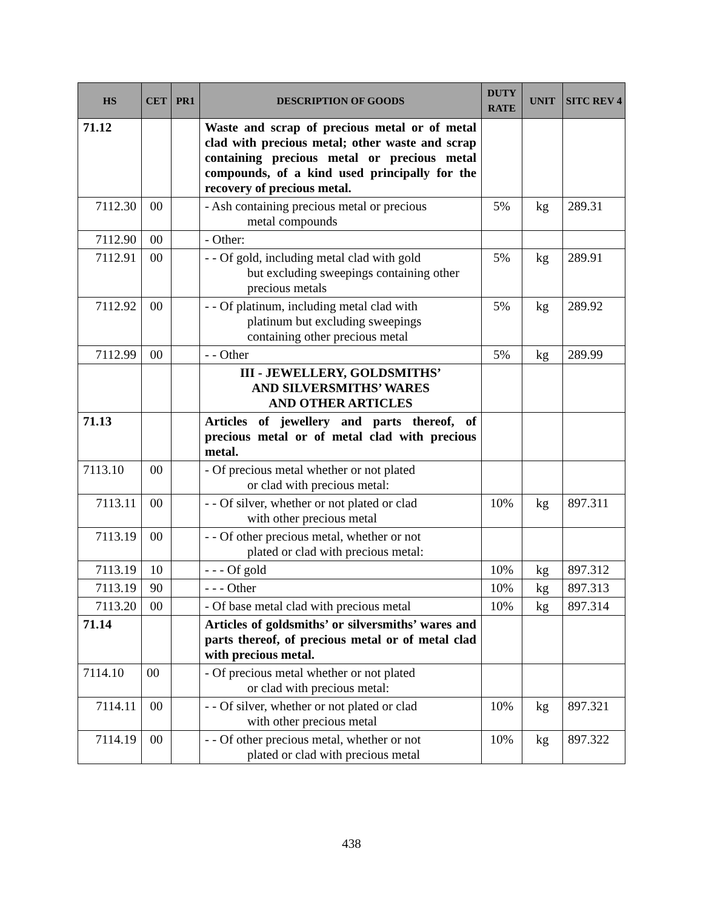| HS | CET | PR1 | DESCRIPTION OF GOODS | DUTY RATE | UNIT | SITC REV 4 |
| --- | --- | --- | --- | --- | --- | --- |
| 71.12 | | | Waste and scrap of precious metal or of metal clad with precious metal; other waste and scrap containing precious metal or precious metal compounds, of a kind used principally for the recovery of precious metal. | | | |
| 7112.30 | 00 | | - Ash containing precious metal or precious metal compounds | 5% | kg | 289.31 |
| 7112.90 | 00 | | - Other: | | | |
| 7112.91 | 00 | | - - Of gold, including metal clad with gold but excluding sweepings containing other precious metals | 5% | kg | 289.91 |
| 7112.92 | 00 | | - - Of platinum, including metal clad with platinum but excluding sweepings containing other precious metal | 5% | kg | 289.92 |
| 7112.99 | 00 | | - - Other | 5% | kg | 289.99 |
| | | | III - JEWELLERY, GOLDSMITHS’ AND SILVERSMITHS’ WARES AND OTHER ARTICLES | | | |
| 71.13 | | | Articles of jewellery and parts thereof, of precious metal or of metal clad with precious metal. | | | |
| 7113.10 | 00 | | - Of precious metal whether or not plated or clad with precious metal: | | | |
| 7113.11 | 00 | | - - Of silver, whether or not plated or clad with other precious metal | 10% | kg | 897.311 |
| 7113.19 | 00 | | - - Of other precious metal, whether or not plated or clad with precious metal: | | | |
| 7113.19 | 10 | | - - - Of gold | 10% | kg | 897.312 |
| 7113.19 | 90 | | - - - Other | 10% | kg | 897.313 |
| 7113.20 | 00 | | - Of base metal clad with precious metal | 10% | kg | 897.314 |
| 71.14 | | | Articles of goldsmiths’ or silversmiths’ wares and parts thereof, of precious metal or of metal clad with precious metal. | | | |
| 7114.10 | 00 | | - Of precious metal whether or not plated or clad with precious metal: | | | |
| 7114.11 | 00 | | - - Of silver, whether or not plated or clad with other precious metal | 10% | kg | 897.321 |
| 7114.19 | 00 | | - - Of other precious metal, whether or not plated or clad with precious metal | 10% | kg | 897.322 |
438